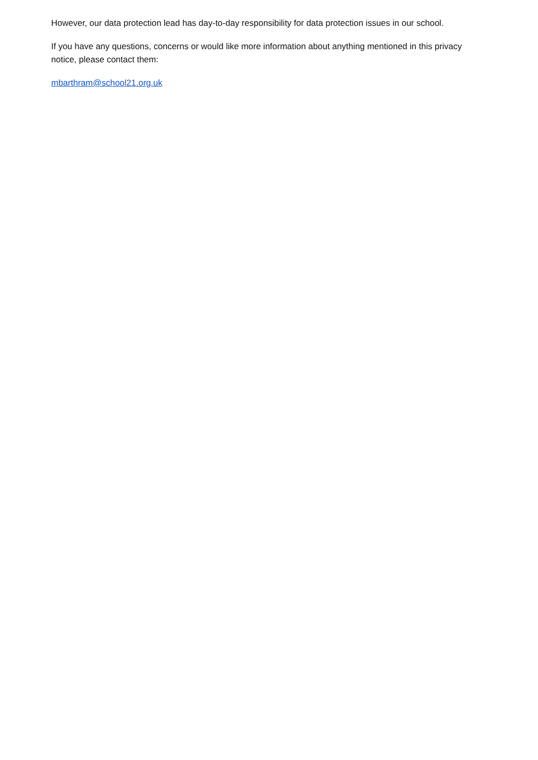However, our data protection lead has day-to-day responsibility for data protection issues in our school.
If you have any questions, concerns or would like more information about anything mentioned in this privacy notice, please contact them:
mbarthram@school21.org.uk